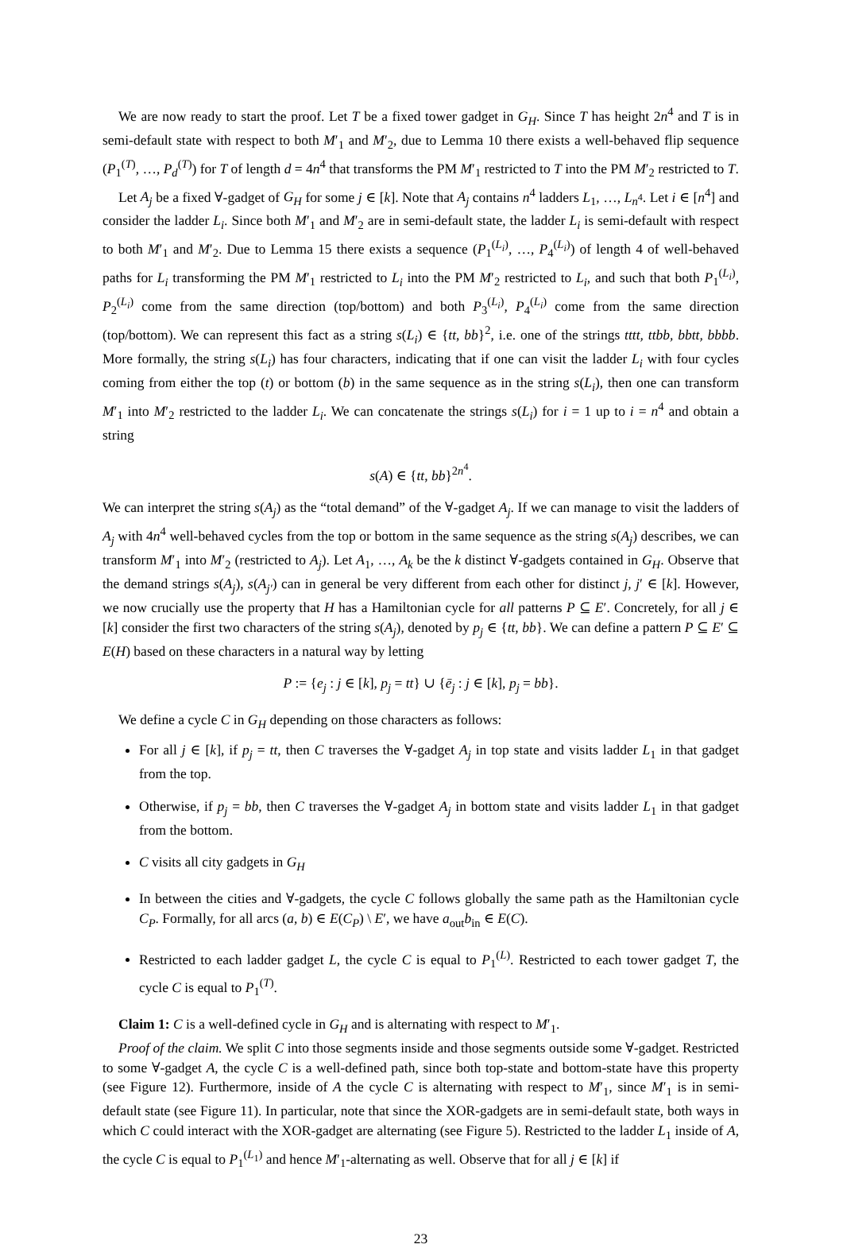We are now ready to start the proof. Let T be a fixed tower gadget in G<sub>H</sub>. Since T has height 2n<sup>4</sup> and T is in semi-default state with respect to both M′<sub>1</sub> and M′<sub>2</sub>, due to Lemma 10 there exists a well-behaved flip sequence (P<sub>1</sub><sup>(T)</sup>, …, P<sub>d</sub><sup>(T)</sup>) for T of length d = 4n<sup>4</sup> that transforms the PM M′<sub>1</sub> restricted to T into the PM M′<sub>2</sub> restricted to T.
Let A<sub>j</sub> be a fixed ∀-gadget of G<sub>H</sub> for some j ∈ [k]. Note that A<sub>j</sub> contains n<sup>4</sup> ladders L<sub>1</sub>, …, L<sub>n<sup>4</sup></sub>. Let i ∈ [n<sup>4</sup>] and consider the ladder L<sub>i</sub>. Since both M′<sub>1</sub> and M′<sub>2</sub> are in semi-default state, the ladder L<sub>i</sub> is semi-default with respect to both M′<sub>1</sub> and M′<sub>2</sub>. Due to Lemma 15 there exists a sequence (P<sub>1</sub><sup>(L<sub>i</sub>)</sup>, …, P<sub>4</sub><sup>(L<sub>i</sub>)</sup>) of length 4 of well-behaved paths for L<sub>i</sub> transforming the PM M′<sub>1</sub> restricted to L<sub>i</sub> into the PM M′<sub>2</sub> restricted to L<sub>i</sub>, and such that both P<sub>1</sub><sup>(L<sub>i</sub>)</sup>, P<sub>2</sub><sup>(L<sub>i</sub>)</sup> come from the same direction (top/bottom) and both P<sub>3</sub><sup>(L<sub>i</sub>)</sup>, P<sub>4</sub><sup>(L<sub>i</sub>)</sup> come from the same direction (top/bottom). We can represent this fact as a string s(L<sub>i</sub>) ∈ {tt, bb}<sup>2</sup>, i.e. one of the strings tttt, ttbb, bbtt, bbbb. More formally, the string s(L<sub>i</sub>) has four characters, indicating that if one can visit the ladder L<sub>i</sub> with four cycles coming from either the top (t) or bottom (b) in the same sequence as in the string s(L<sub>i</sub>), then one can transform M′<sub>1</sub> into M′<sub>2</sub> restricted to the ladder L<sub>i</sub>. We can concatenate the strings s(L<sub>i</sub>) for i = 1 up to i = n<sup>4</sup> and obtain a string
s(A) ∈ {tt, bb}<sup>2n<sup>4</sup></sup>.
We can interpret the string s(A<sub>j</sub>) as the “total demand” of the ∀-gadget A<sub>j</sub>. If we can manage to visit the ladders of A<sub>j</sub> with 4n<sup>4</sup> well-behaved cycles from the top or bottom in the same sequence as the string s(A<sub>j</sub>) describes, we can transform M′<sub>1</sub> into M′<sub>2</sub> (restricted to A<sub>j</sub>). Let A<sub>1</sub>, …, A<sub>k</sub> be the k distinct ∀-gadgets contained in G<sub>H</sub>. Observe that the demand strings s(A<sub>j</sub>), s(A<sub>j′</sub>) can in general be very different from each other for distinct j, j′ ∈ [k]. However, we now crucially use the property that H has a Hamiltonian cycle for all patterns P ⊆ E′. Concretely, for all j ∈ [k] consider the first two characters of the string s(A<sub>j</sub>), denoted by p<sub>j</sub> ∈ {tt, bb}. We can define a pattern P ⊆ E′ ⊆ E(H) based on these characters in a natural way by letting
P := {e<sub>j</sub> : j ∈ [k], p<sub>j</sub> = tt} ∪ {ē<sub>j</sub> : j ∈ [k], p<sub>j</sub> = bb}.
We define a cycle C in G<sub>H</sub> depending on those characters as follows:
For all j ∈ [k], if p<sub>j</sub> = tt, then C traverses the ∀-gadget A<sub>j</sub> in top state and visits ladder L<sub>1</sub> in that gadget from the top.
Otherwise, if p<sub>j</sub> = bb, then C traverses the ∀-gadget A<sub>j</sub> in bottom state and visits ladder L<sub>1</sub> in that gadget from the bottom.
C visits all city gadgets in G<sub>H</sub>
In between the cities and ∀-gadgets, the cycle C follows globally the same path as the Hamiltonian cycle C<sub>P</sub>. Formally, for all arcs (a, b) ∈ E(C<sub>P</sub>) \ E′, we have a<sub>out</sub>b<sub>in</sub> ∈ E(C).
Restricted to each ladder gadget L, the cycle C is equal to P<sub>1</sub><sup>(L)</sup>. Restricted to each tower gadget T, the cycle C is equal to P<sub>1</sub><sup>(T)</sup>.
Claim 1: C is a well-defined cycle in G<sub>H</sub> and is alternating with respect to M′<sub>1</sub>.
Proof of the claim. We split C into those segments inside and those segments outside some ∀-gadget. Restricted to some ∀-gadget A, the cycle C is a well-defined path, since both top-state and bottom-state have this property (see Figure 12). Furthermore, inside of A the cycle C is alternating with respect to M′<sub>1</sub>, since M′<sub>1</sub> is in semi-default state (see Figure 11). In particular, note that since the XOR-gadgets are in semi-default state, both ways in which C could interact with the XOR-gadget are alternating (see Figure 5). Restricted to the ladder L<sub>1</sub> inside of A, the cycle C is equal to P<sub>1</sub><sup>(L<sub>1</sub>)</sup> and hence M′<sub>1</sub>-alternating as well. Observe that for all j ∈ [k] if
23